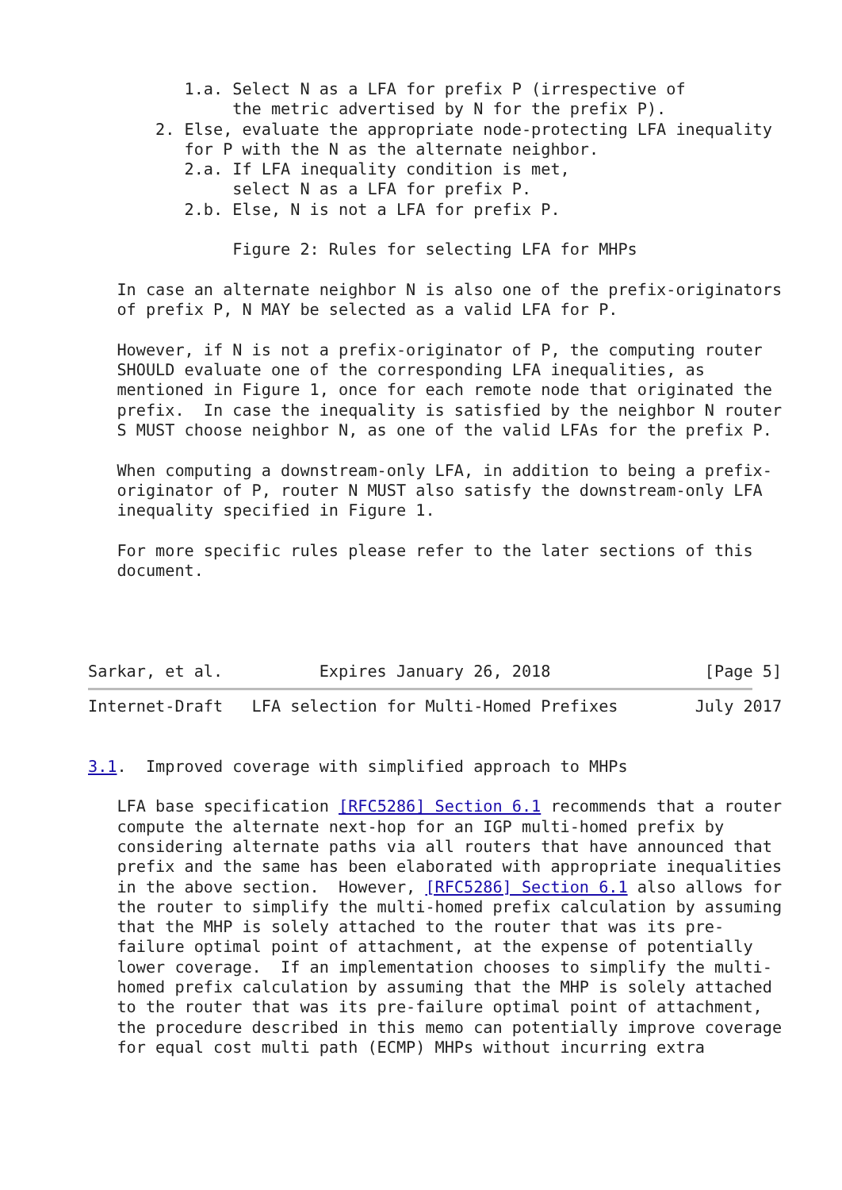1.a. Select N as a LFA for prefix P (irrespective of
               the metric advertised by N for the prefix P).
       2. Else, evaluate the appropriate node-protecting LFA inequality
          for P with the N as the alternate neighbor.
          2.a. If LFA inequality condition is met,
               select N as a LFA for prefix P.
          2.b. Else, N is not a LFA for prefix P.

               Figure 2: Rules for selecting LFA for MHPs

   In case an alternate neighbor N is also one of the prefix-originators
   of prefix P, N MAY be selected as a valid LFA for P.

   However, if N is not a prefix-originator of P, the computing router
   SHOULD evaluate one of the corresponding LFA inequalities, as
   mentioned in Figure 1, once for each remote node that originated the
   prefix.  In case the inequality is satisfied by the neighbor N router
   S MUST choose neighbor N, as one of the valid LFAs for the prefix P.

   When computing a downstream-only LFA, in addition to being a prefix-
   originator of P, router N MUST also satisfy the downstream-only LFA
   inequality specified in Figure 1.

   For more specific rules please refer to the later sections of this
   document.




Sarkar, et al.          Expires January 26, 2018                [Page 5]
Internet-Draft   LFA selection for Multi-Homed Prefixes        July 2017


3.1.  Improved coverage with simplified approach to MHPs

   LFA base specification [RFC5286] Section 6.1 recommends that a router
   compute the alternate next-hop for an IGP multi-homed prefix by
   considering alternate paths via all routers that have announced that
   prefix and the same has been elaborated with appropriate inequalities
   in the above section.  However, [RFC5286] Section 6.1 also allows for
   the router to simplify the multi-homed prefix calculation by assuming
   that the MHP is solely attached to the router that was its pre-
   failure optimal point of attachment, at the expense of potentially
   lower coverage.  If an implementation chooses to simplify the multi-
   homed prefix calculation by assuming that the MHP is solely attached
   to the router that was its pre-failure optimal point of attachment,
   the procedure described in this memo can potentially improve coverage
   for equal cost multi path (ECMP) MHPs without incurring extra